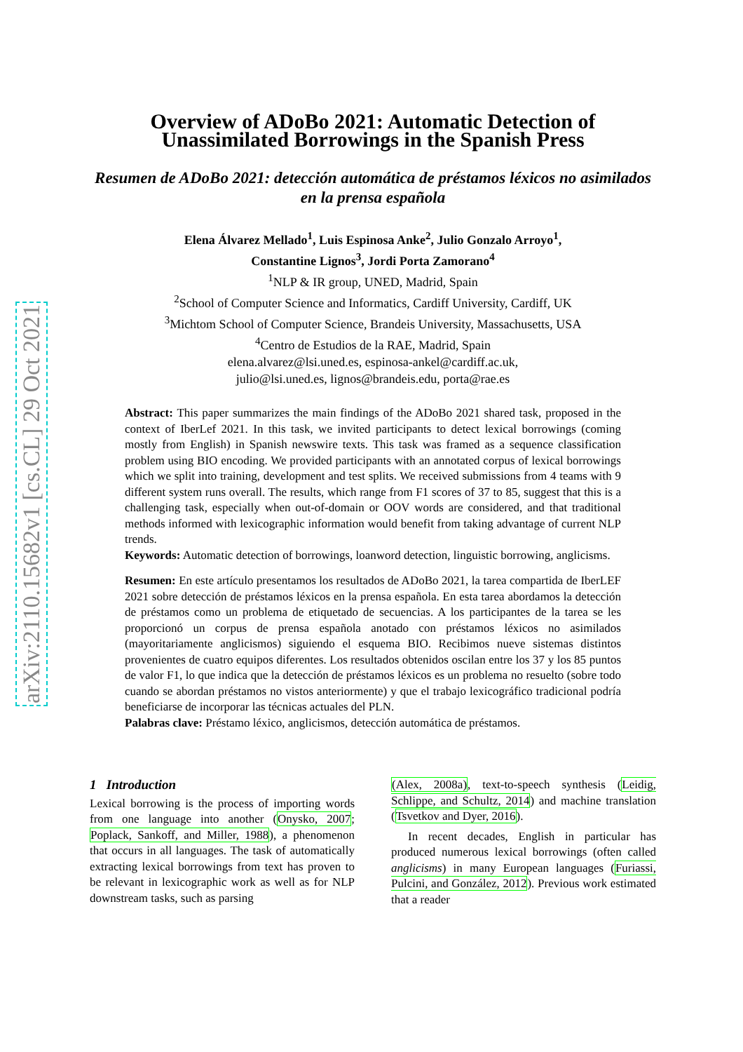arXiv:2110.15682v1 [cs.CL] 29 Oct 2021
Overview of ADoBo 2021: Automatic Detection of Unassimilated Borrowings in the Spanish Press
Resumen de ADoBo 2021: detección automática de préstamos léxicos no asimilados en la prensa española
Elena Álvarez Mellado<sup>1</sup>, Luis Espinosa Anke<sup>2</sup>, Julio Gonzalo Arroyo<sup>1</sup>,
Constantine Lignos<sup>3</sup>, Jordi Porta Zamorano<sup>4</sup>
<sup>1</sup> NLP & IR group, UNED, Madrid, Spain
<sup>2</sup> School of Computer Science and Informatics, Cardiff University, Cardiff, UK
<sup>3</sup> Michtom School of Computer Science, Brandeis University, Massachusetts, USA
<sup>4</sup> Centro de Estudios de la RAE, Madrid, Spain
elena.alvarez@lsi.uned.es, espinosa-ankel@cardiff.ac.uk,
julio@lsi.uned.es, lignos@brandeis.edu, porta@rae.es
Abstract: This paper summarizes the main findings of the ADoBo 2021 shared task, proposed in the context of IberLef 2021. In this task, we invited participants to detect lexical borrowings (coming mostly from English) in Spanish newswire texts. This task was framed as a sequence classification problem using BIO encoding. We provided participants with an annotated corpus of lexical borrowings which we split into training, development and test splits. We received submissions from 4 teams with 9 different system runs overall. The results, which range from F1 scores of 37 to 85, suggest that this is a challenging task, especially when out-of-domain or OOV words are considered, and that traditional methods informed with lexicographic information would benefit from taking advantage of current NLP trends.
Keywords: Automatic detection of borrowings, loanword detection, linguistic borrowing, anglicisms.
Resumen: En este artículo presentamos los resultados de ADoBo 2021, la tarea compartida de IberLEF 2021 sobre detección de préstamos léxicos en la prensa española. En esta tarea abordamos la detección de préstamos como un problema de etiquetado de secuencias. A los participantes de la tarea se les proporcionó un corpus de prensa española anotado con préstamos léxicos no asimilados (mayoritariamente anglicismos) siguiendo el esquema BIO. Recibimos nueve sistemas distintos provenientes de cuatro equipos diferentes. Los resultados obtenidos oscilan entre los 37 y los 85 puntos de valor F1, lo que indica que la detección de préstamos léxicos es un problema no resuelto (sobre todo cuando se abordan préstamos no vistos anteriormente) y que el trabajo lexicográfico tradicional podría beneficiarse de incorporar las técnicas actuales del PLN.
Palabras clave: Préstamo léxico, anglicismos, detección automática de préstamos.
1 Introduction
Lexical borrowing is the process of importing words from one language into another (Onysko, 2007; Poplack, Sankoff, and Miller, 1988), a phenomenon that occurs in all languages. The task of automatically extracting lexical borrowings from text has proven to be relevant in lexicographic work as well as for NLP downstream tasks, such as parsing
(Alex, 2008a), text-to-speech synthesis (Leidig, Schlippe, and Schultz, 2014) and machine translation (Tsvetkov and Dyer, 2016).
In recent decades, English in particular has produced numerous lexical borrowings (often called anglicisms) in many European languages (Furiassi, Pulcini, and González, 2012). Previous work estimated that a reader